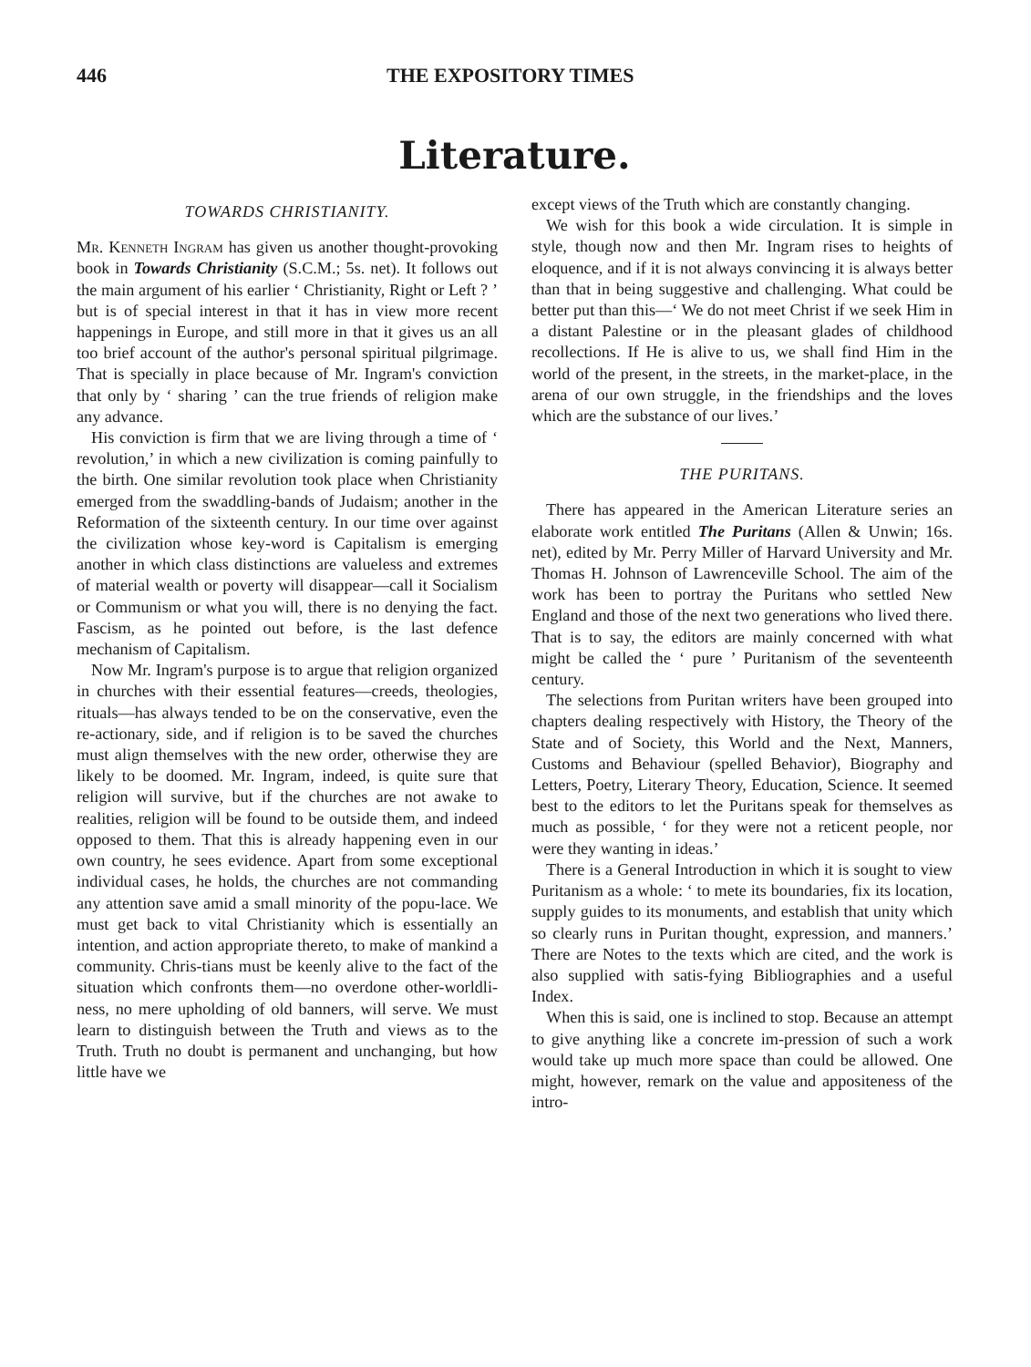446 THE EXPOSITORY TIMES
Literature.
TOWARDS CHRISTIANITY.
Mr. Kenneth Ingram has given us another thought-provoking book in Towards Christianity (S.C.M.; 5s. net). It follows out the main argument of his earlier ‘ Christianity, Right or Left ? ’ but is of special interest in that it has in view more recent happenings in Europe, and still more in that it gives us an all too brief account of the author's personal spiritual pilgrimage. That is specially in place because of Mr. Ingram's conviction that only by ‘ sharing ’ can the true friends of religion make any advance.
His conviction is firm that we are living through a time of ‘ revolution,’ in which a new civilization is coming painfully to the birth. One similar revolution took place when Christianity emerged from the swaddling-bands of Judaism; another in the Reformation of the sixteenth century. In our time over against the civilization whose key-word is Capitalism is emerging another in which class distinctions are valueless and extremes of material wealth or poverty will disappear—call it Socialism or Communism or what you will, there is no denying the fact. Fascism, as he pointed out before, is the last defence mechanism of Capitalism.
Now Mr. Ingram's purpose is to argue that religion organized in churches with their essential features—creeds, theologies, rituals—has always tended to be on the conservative, even the re-actionary, side, and if religion is to be saved the churches must align themselves with the new order, otherwise they are likely to be doomed. Mr. Ingram, indeed, is quite sure that religion will survive, but if the churches are not awake to realities, religion will be found to be outside them, and indeed opposed to them. That this is already happening even in our own country, he sees evidence. Apart from some exceptional individual cases, he holds, the churches are not commanding any attention save amid a small minority of the popu-lace. We must get back to vital Christianity which is essentially an intention, and action appropriate thereto, to make of mankind a community. Chris-tians must be keenly alive to the fact of the situation which confronts them—no overdone other-worldli-ness, no mere upholding of old banners, will serve. We must learn to distinguish between the Truth and views as to the Truth. Truth no doubt is permanent and unchanging, but how little have we
except views of the Truth which are constantly changing.
We wish for this book a wide circulation. It is simple in style, though now and then Mr. Ingram rises to heights of eloquence, and if it is not always convincing it is always better than that in being suggestive and challenging. What could be better put than this—‘ We do not meet Christ if we seek Him in a distant Palestine or in the pleasant glades of childhood recollections. If He is alive to us, we shall find Him in the world of the present, in the streets, in the market-place, in the arena of our own struggle, in the friendships and the loves which are the substance of our lives.’
THE PURITANS.
There has appeared in the American Literature series an elaborate work entitled The Puritans (Allen & Unwin; 16s. net), edited by Mr. Perry Miller of Harvard University and Mr. Thomas H. Johnson of Lawrenceville School. The aim of the work has been to portray the Puritans who settled New England and those of the next two generations who lived there. That is to say, the editors are mainly concerned with what might be called the ‘ pure ’ Puritanism of the seventeenth century.
The selections from Puritan writers have been grouped into chapters dealing respectively with History, the Theory of the State and of Society, this World and the Next, Manners, Customs and Behaviour (spelled Behavior), Biography and Letters, Poetry, Literary Theory, Education, Science. It seemed best to the editors to let the Puritans speak for themselves as much as possible, ‘ for they were not a reticent people, nor were they wanting in ideas.’
There is a General Introduction in which it is sought to view Puritanism as a whole: ‘ to mete its boundaries, fix its location, supply guides to its monuments, and establish that unity which so clearly runs in Puritan thought, expression, and manners.’ There are Notes to the texts which are cited, and the work is also supplied with satis-fying Bibliographies and a useful Index.
When this is said, one is inclined to stop. Because an attempt to give anything like a concrete im-pression of such a work would take up much more space than could be allowed. One might, however, remark on the value and appositeness of the intro-